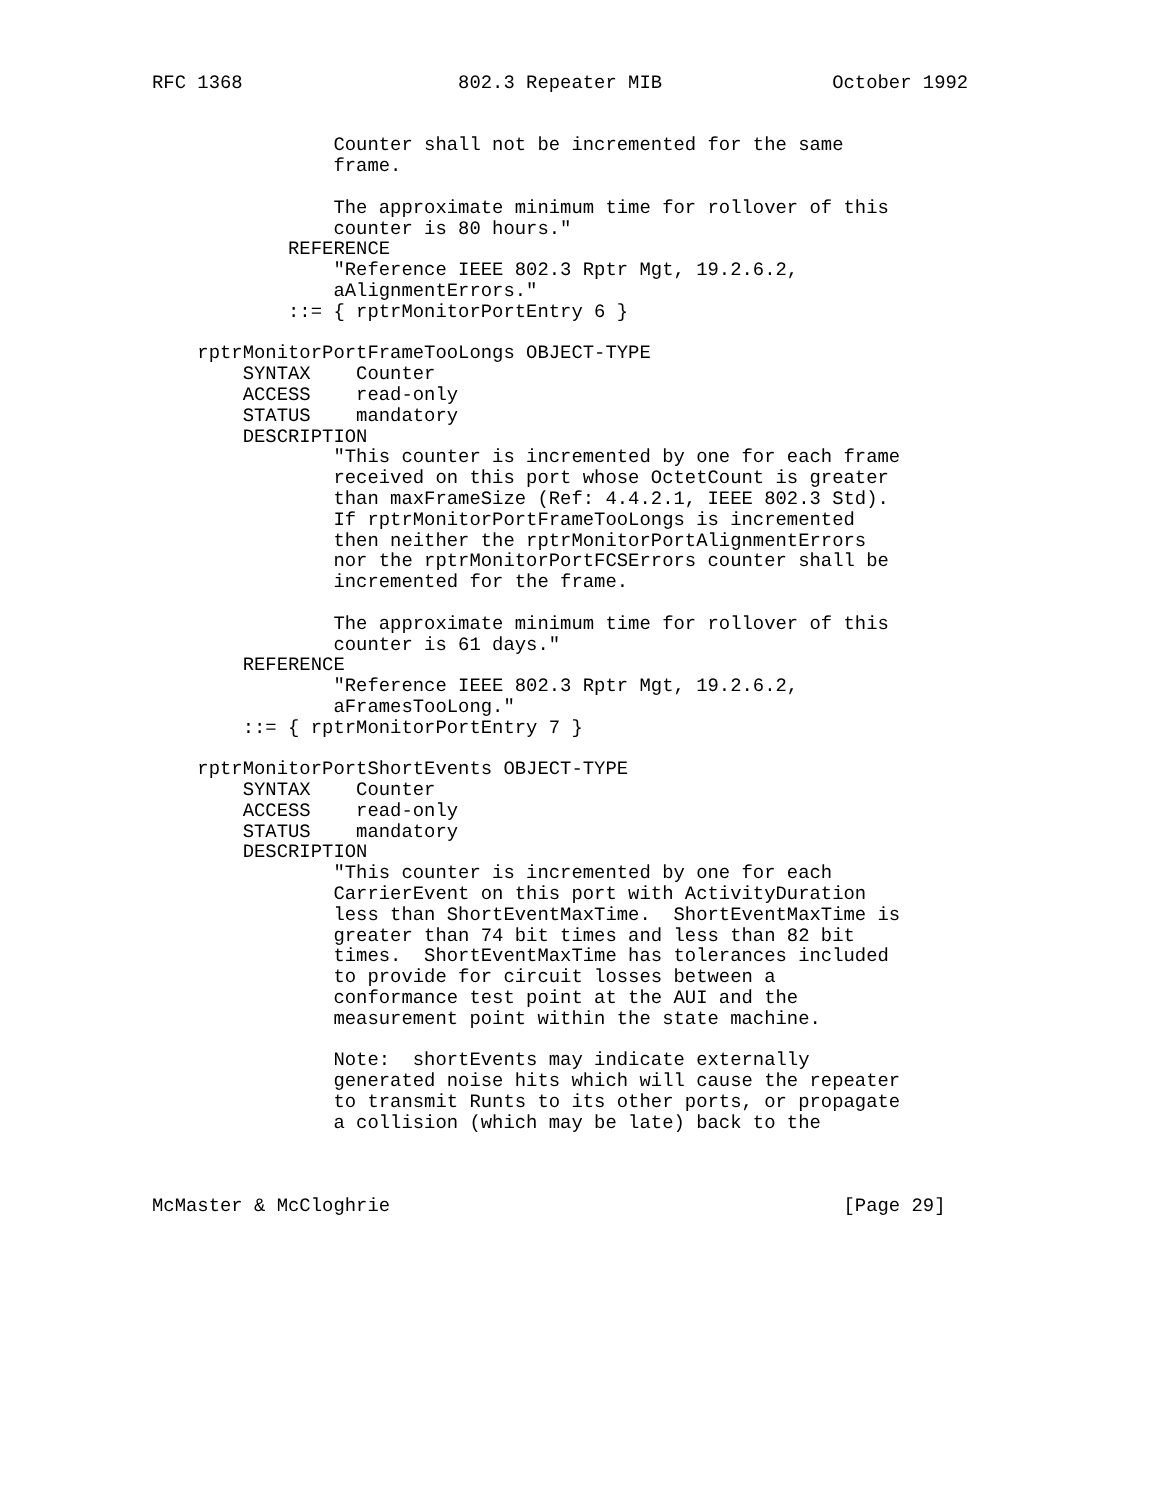RFC 1368                   802.3 Repeater MIB               October 1992


                Counter shall not be incremented for the same
                frame.

                The approximate minimum time for rollover of this
                counter is 80 hours."
            REFERENCE
                "Reference IEEE 802.3 Rptr Mgt, 19.2.6.2,
                aAlignmentErrors."
            ::= { rptrMonitorPortEntry 6 }

    rptrMonitorPortFrameTooLongs OBJECT-TYPE
        SYNTAX    Counter
        ACCESS    read-only
        STATUS    mandatory
        DESCRIPTION
                "This counter is incremented by one for each frame
                received on this port whose OctetCount is greater
                than maxFrameSize (Ref: 4.4.2.1, IEEE 802.3 Std).
                If rptrMonitorPortFrameTooLongs is incremented
                then neither the rptrMonitorPortAlignmentErrors
                nor the rptrMonitorPortFCSErrors counter shall be
                incremented for the frame.

                The approximate minimum time for rollover of this
                counter is 61 days."
        REFERENCE
                "Reference IEEE 802.3 Rptr Mgt, 19.2.6.2,
                aFramesTooLong."
        ::= { rptrMonitorPortEntry 7 }

    rptrMonitorPortShortEvents OBJECT-TYPE
        SYNTAX    Counter
        ACCESS    read-only
        STATUS    mandatory
        DESCRIPTION
                "This counter is incremented by one for each
                CarrierEvent on this port with ActivityDuration
                less than ShortEventMaxTime.  ShortEventMaxTime is
                greater than 74 bit times and less than 82 bit
                times.  ShortEventMaxTime has tolerances included
                to provide for circuit losses between a
                conformance test point at the AUI and the
                measurement point within the state machine.

                Note:  shortEvents may indicate externally
                generated noise hits which will cause the repeater
                to transmit Runts to its other ports, or propagate
                a collision (which may be late) back to the



McMaster & McCloghrie                                        [Page 29]